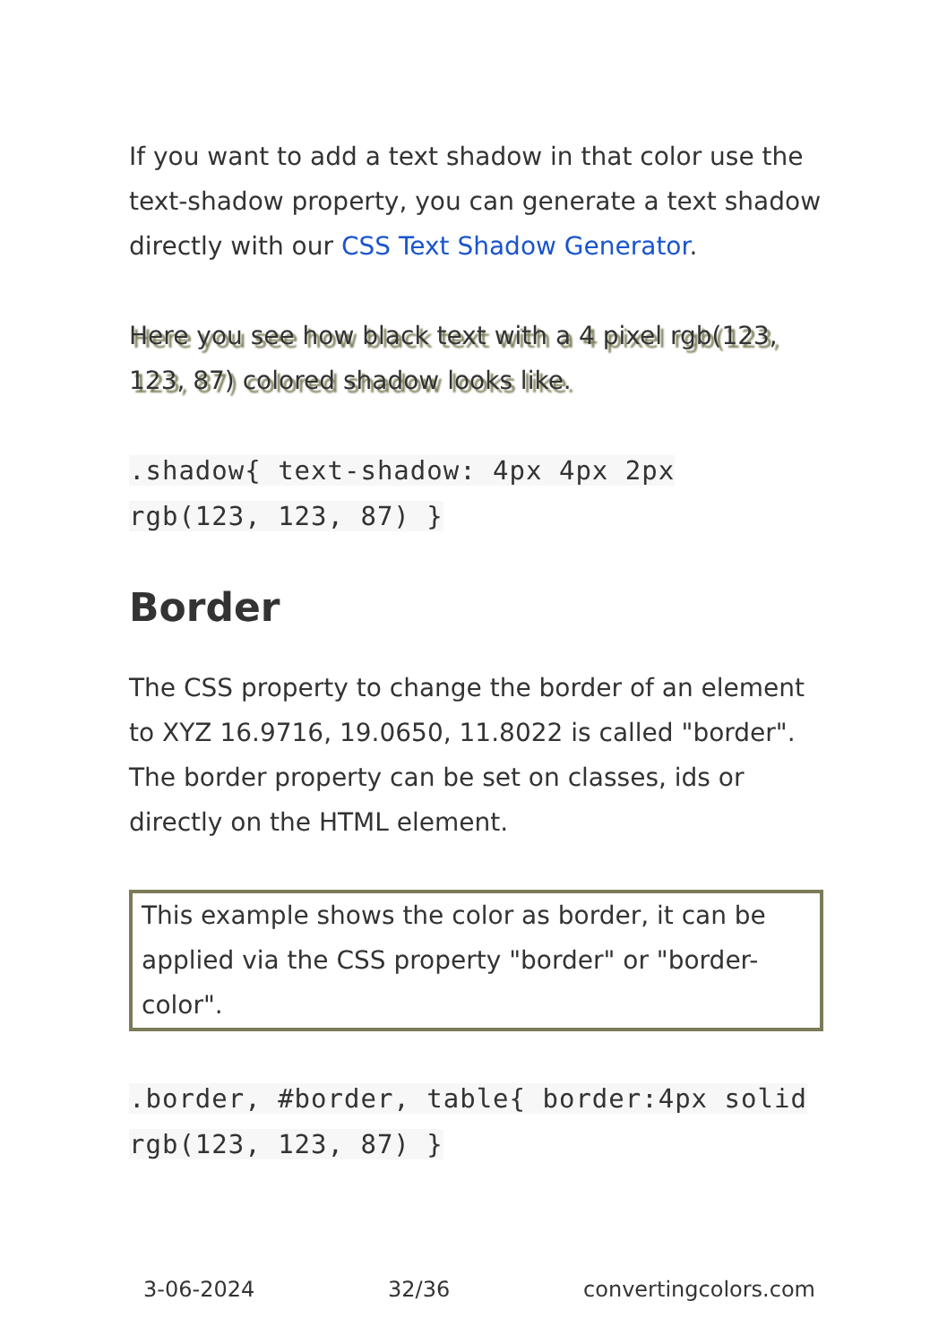If you want to add a text shadow in that color use the text-shadow property, you can generate a text shadow directly with our CSS Text Shadow Generator.
Here you see how black text with a 4 pixel rgb(123, 123, 87) colored shadow looks like.
.shadow{ text-shadow: 4px 4px 2px rgb(123, 123, 87) }
Border
The CSS property to change the border of an element to XYZ 16.9716, 19.0650, 11.8022 is called "border". The border property can be set on classes, ids or directly on the HTML element.
This example shows the color as border, it can be applied via the CSS property "border" or "border-color".
.border, #border, table{ border:4px solid rgb(123, 123, 87) }
3-06-2024 32/36 convertingcolors.com